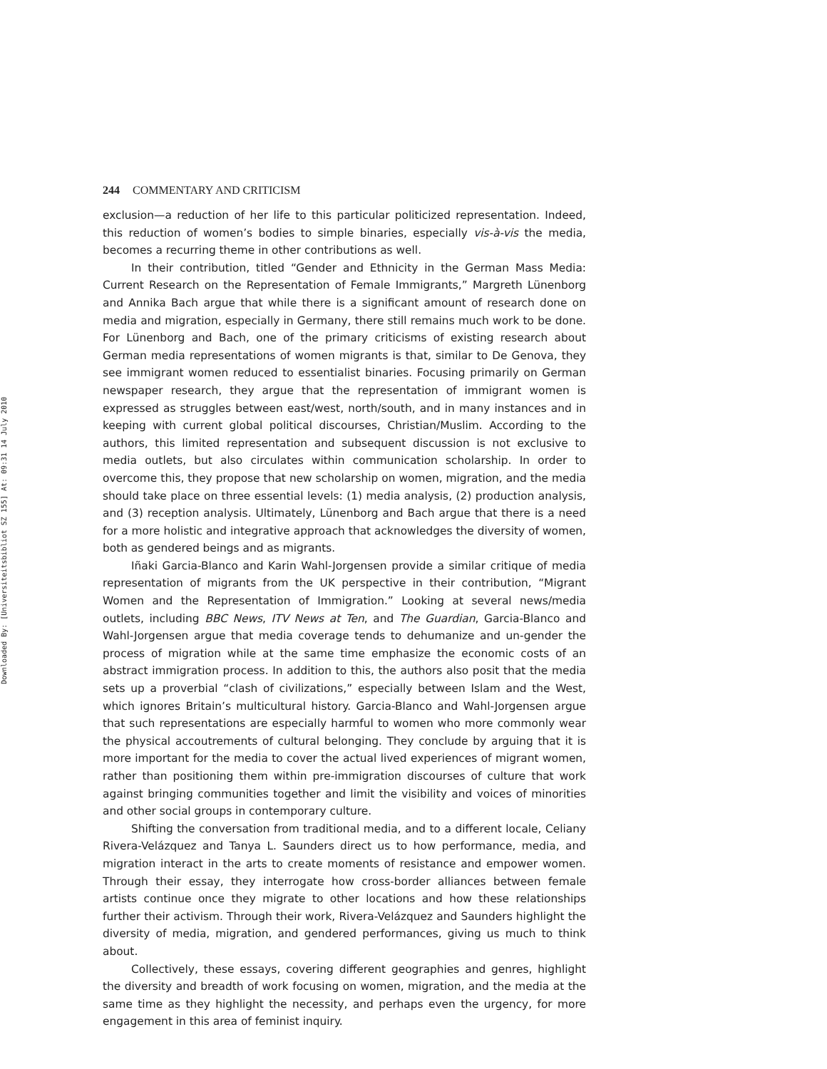Downloaded By: [Universiteitsbibliot SZ 155] At: 09:31 14 July 2010
244 COMMENTARY AND CRITICISM
exclusion—a reduction of her life to this particular politicized representation. Indeed, this reduction of women’s bodies to simple binaries, especially vis-à-vis the media, becomes a recurring theme in other contributions as well.
In their contribution, titled “Gender and Ethnicity in the German Mass Media: Current Research on the Representation of Female Immigrants,” Margreth Lünenborg and Annika Bach argue that while there is a significant amount of research done on media and migration, especially in Germany, there still remains much work to be done. For Lünenborg and Bach, one of the primary criticisms of existing research about German media representations of women migrants is that, similar to De Genova, they see immigrant women reduced to essentialist binaries. Focusing primarily on German newspaper research, they argue that the representation of immigrant women is expressed as struggles between east/west, north/south, and in many instances and in keeping with current global political discourses, Christian/Muslim. According to the authors, this limited representation and subsequent discussion is not exclusive to media outlets, but also circulates within communication scholarship. In order to overcome this, they propose that new scholarship on women, migration, and the media should take place on three essential levels: (1) media analysis, (2) production analysis, and (3) reception analysis. Ultimately, Lünenborg and Bach argue that there is a need for a more holistic and integrative approach that acknowledges the diversity of women, both as gendered beings and as migrants.
Iñaki Garcia-Blanco and Karin Wahl-Jorgensen provide a similar critique of media representation of migrants from the UK perspective in their contribution, “Migrant Women and the Representation of Immigration.” Looking at several news/media outlets, including BBC News, ITV News at Ten, and The Guardian, Garcia-Blanco and Wahl-Jorgensen argue that media coverage tends to dehumanize and un-gender the process of migration while at the same time emphasize the economic costs of an abstract immigration process. In addition to this, the authors also posit that the media sets up a proverbial “clash of civilizations,” especially between Islam and the West, which ignores Britain’s multicultural history. Garcia-Blanco and Wahl-Jorgensen argue that such representations are especially harmful to women who more commonly wear the physical accoutrements of cultural belonging. They conclude by arguing that it is more important for the media to cover the actual lived experiences of migrant women, rather than positioning them within pre-immigration discourses of culture that work against bringing communities together and limit the visibility and voices of minorities and other social groups in contemporary culture.
Shifting the conversation from traditional media, and to a different locale, Celiany Rivera-Velázquez and Tanya L. Saunders direct us to how performance, media, and migration interact in the arts to create moments of resistance and empower women. Through their essay, they interrogate how cross-border alliances between female artists continue once they migrate to other locations and how these relationships further their activism. Through their work, Rivera-Velázquez and Saunders highlight the diversity of media, migration, and gendered performances, giving us much to think about.
Collectively, these essays, covering different geographies and genres, highlight the diversity and breadth of work focusing on women, migration, and the media at the same time as they highlight the necessity, and perhaps even the urgency, for more engagement in this area of feminist inquiry.